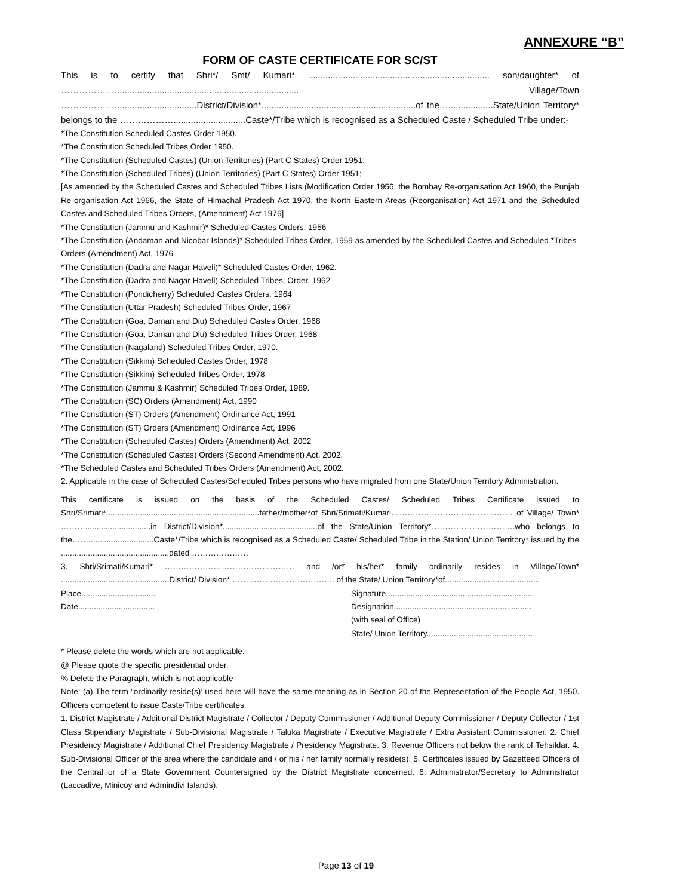ANNEXURE “B”
FORM OF CASTE CERTIFICATE FOR SC/ST
This is to certify that Shri*/ Smt/ Kumari* ......................................................................... son/daughter* of ……………….......................................................................... Village/Town ……………….................................District/Division*..............................................................of the…..................State/Union Territory* belongs to the ……………….............................Caste*/Tribe which is recognised as a Scheduled Caste / Scheduled Tribe under:-
*The Constitution Scheduled Castes Order 1950.
*The Constitution Scheduled Tribes Order 1950.
*The Constitution (Scheduled Castes) (Union Territories) (Part C States) Order 1951;
*The Constitution (Scheduled Tribes) (Union Territories) (Part C States) Order 1951;
[As amended by the Scheduled Castes and Scheduled Tribes Lists (Modification Order 1956, the Bombay Re-organisation Act 1960, the Punjab Re-organisation Act 1966, the State of Himachal Pradesh Act 1970, the North Eastern Areas (Reorganisation) Act 1971 and the Scheduled Castes and Scheduled Tribes Orders, (Amendment) Act 1976]
*The Constitution (Jammu and Kashmir)* Scheduled Castes Orders, 1956
*The Constitution (Andaman and Nicobar Islands)* Scheduled Tribes Order, 1959 as amended by the Scheduled Castes and Scheduled *Tribes Orders (Amendment) Act, 1976
*The Constitution (Dadra and Nagar Haveli)* Scheduled Castes Order, 1962.
*The Constitution (Dadra and Nagar Haveli) Scheduled Tribes, Order, 1962
*The Constitution (Pondicherry) Scheduled Castes Orders, 1964
*The Constitution (Uttar Pradesh) Scheduled Tribes Order, 1967
*The Constitution (Goa, Daman and Diu) Scheduled Castes Order, 1968
*The Constitution (Goa, Daman and Diu) Scheduled Tribes Order, 1968
*The Constitution (Nagaland) Scheduled Tribes Order, 1970.
*The Constitution (Sikkim) Scheduled Castes Order, 1978
*The Constitution (Sikkim) Scheduled Tribes Order, 1978
*The Constitution (Jammu & Kashmir) Scheduled Tribes Order, 1989.
*The Constitution (SC) Orders (Amendment) Act, 1990
*The Constitution (ST) Orders (Amendment) Ordinance Act, 1991
*The Constitution (ST) Orders (Amendment) Ordinance Act, 1996
*The Constitution (Scheduled Castes) Orders (Amendment) Act, 2002
*The Constitution (Scheduled Castes) Orders (Second Amendment) Act, 2002.
*The Scheduled Castes and Scheduled Tribes Orders (Amendment) Act, 2002.
2. Applicable in the case of Scheduled Castes/Scheduled Tribes persons who have migrated from one State/Union Territory Administration.
This certificate is issued on the basis of the Scheduled Castes/ Scheduled Tribes Certificate issued to Shri/Srimati*....................................................................father/mother*of Shri/Srimati/Kumari……………………………………… of Village/ Town* ……….............................in District/Division*..........................................of the State/Union Territory*………………………….who belongs to the…….............................Caste*/Tribe which is recognised as a Scheduled Caste/ Scheduled Tribe in the Station/ Union Territory* issued by the ................................................dated …………………
3. Shri/Srimati/Kumari* ………………………………………… and /or* his/her* family ordinarily resides in Village/Town* ............................................... District/ Division* ……………………………….. of the State/ Union Territory*of..........................................
Place................................. Signature.................................................................
Date.................................. Designation.............................................................
(with seal of Office)
State/ Union Territory...............................................
* Please delete the words which are not applicable.
@ Please quote the specific presidential order.
% Delete the Paragraph, which is not applicable
Note: (a) The term “ordinarily reside(s)’ used here will have the same meaning as in Section 20 of the Representation of the People Act, 1950. Officers competent to issue Caste/Tribe certificates.
1. District Magistrate / Additional District Magistrate / Collector / Deputy Commissioner / Additional Deputy Commissioner / Deputy Collector / 1st Class Stipendiary Magistrate / Sub-Divisional Magistrate / Taluka Magistrate / Executive Magistrate / Extra Assistant Commissioner. 2. Chief Presidency Magistrate / Additional Chief Presidency Magistrate / Presidency Magistrate. 3. Revenue Officers not below the rank of Tehsildar. 4. Sub-Divisional Officer of the area where the candidate and / or his / her family normally reside(s). 5. Certificates issued by Gazetteed Officers of the Central or of a State Government Countersigned by the District Magistrate concerned. 6. Administrator/Secretary to Administrator (Laccadive, Minicoy and Admindivi Islands).
Page 13 of 19